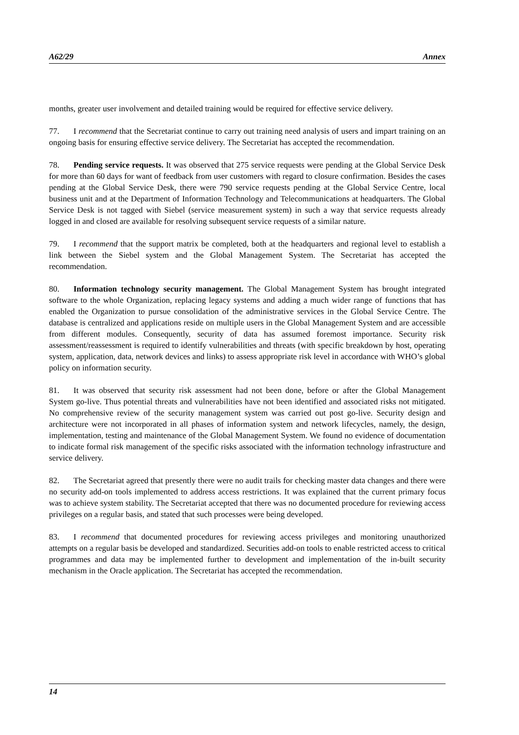A62/29 Annex
months, greater user involvement and detailed training would be required for effective service delivery.
77. I recommend that the Secretariat continue to carry out training need analysis of users and impart training on an ongoing basis for ensuring effective service delivery. The Secretariat has accepted the recommendation.
78. Pending service requests. It was observed that 275 service requests were pending at the Global Service Desk for more than 60 days for want of feedback from user customers with regard to closure confirmation. Besides the cases pending at the Global Service Desk, there were 790 service requests pending at the Global Service Centre, local business unit and at the Department of Information Technology and Telecommunications at headquarters. The Global Service Desk is not tagged with Siebel (service measurement system) in such a way that service requests already logged in and closed are available for resolving subsequent service requests of a similar nature.
79. I recommend that the support matrix be completed, both at the headquarters and regional level to establish a link between the Siebel system and the Global Management System. The Secretariat has accepted the recommendation.
80. Information technology security management. The Global Management System has brought integrated software to the whole Organization, replacing legacy systems and adding a much wider range of functions that has enabled the Organization to pursue consolidation of the administrative services in the Global Service Centre. The database is centralized and applications reside on multiple users in the Global Management System and are accessible from different modules. Consequently, security of data has assumed foremost importance. Security risk assessment/reassessment is required to identify vulnerabilities and threats (with specific breakdown by host, operating system, application, data, network devices and links) to assess appropriate risk level in accordance with WHO’s global policy on information security.
81. It was observed that security risk assessment had not been done, before or after the Global Management System go-live. Thus potential threats and vulnerabilities have not been identified and associated risks not mitigated. No comprehensive review of the security management system was carried out post go-live. Security design and architecture were not incorporated in all phases of information system and network lifecycles, namely, the design, implementation, testing and maintenance of the Global Management System. We found no evidence of documentation to indicate formal risk management of the specific risks associated with the information technology infrastructure and service delivery.
82. The Secretariat agreed that presently there were no audit trails for checking master data changes and there were no security add-on tools implemented to address access restrictions. It was explained that the current primary focus was to achieve system stability. The Secretariat accepted that there was no documented procedure for reviewing access privileges on a regular basis, and stated that such processes were being developed.
83. I recommend that documented procedures for reviewing access privileges and monitoring unauthorized attempts on a regular basis be developed and standardized. Securities add-on tools to enable restricted access to critical programmes and data may be implemented further to development and implementation of the in-built security mechanism in the Oracle application. The Secretariat has accepted the recommendation.
14